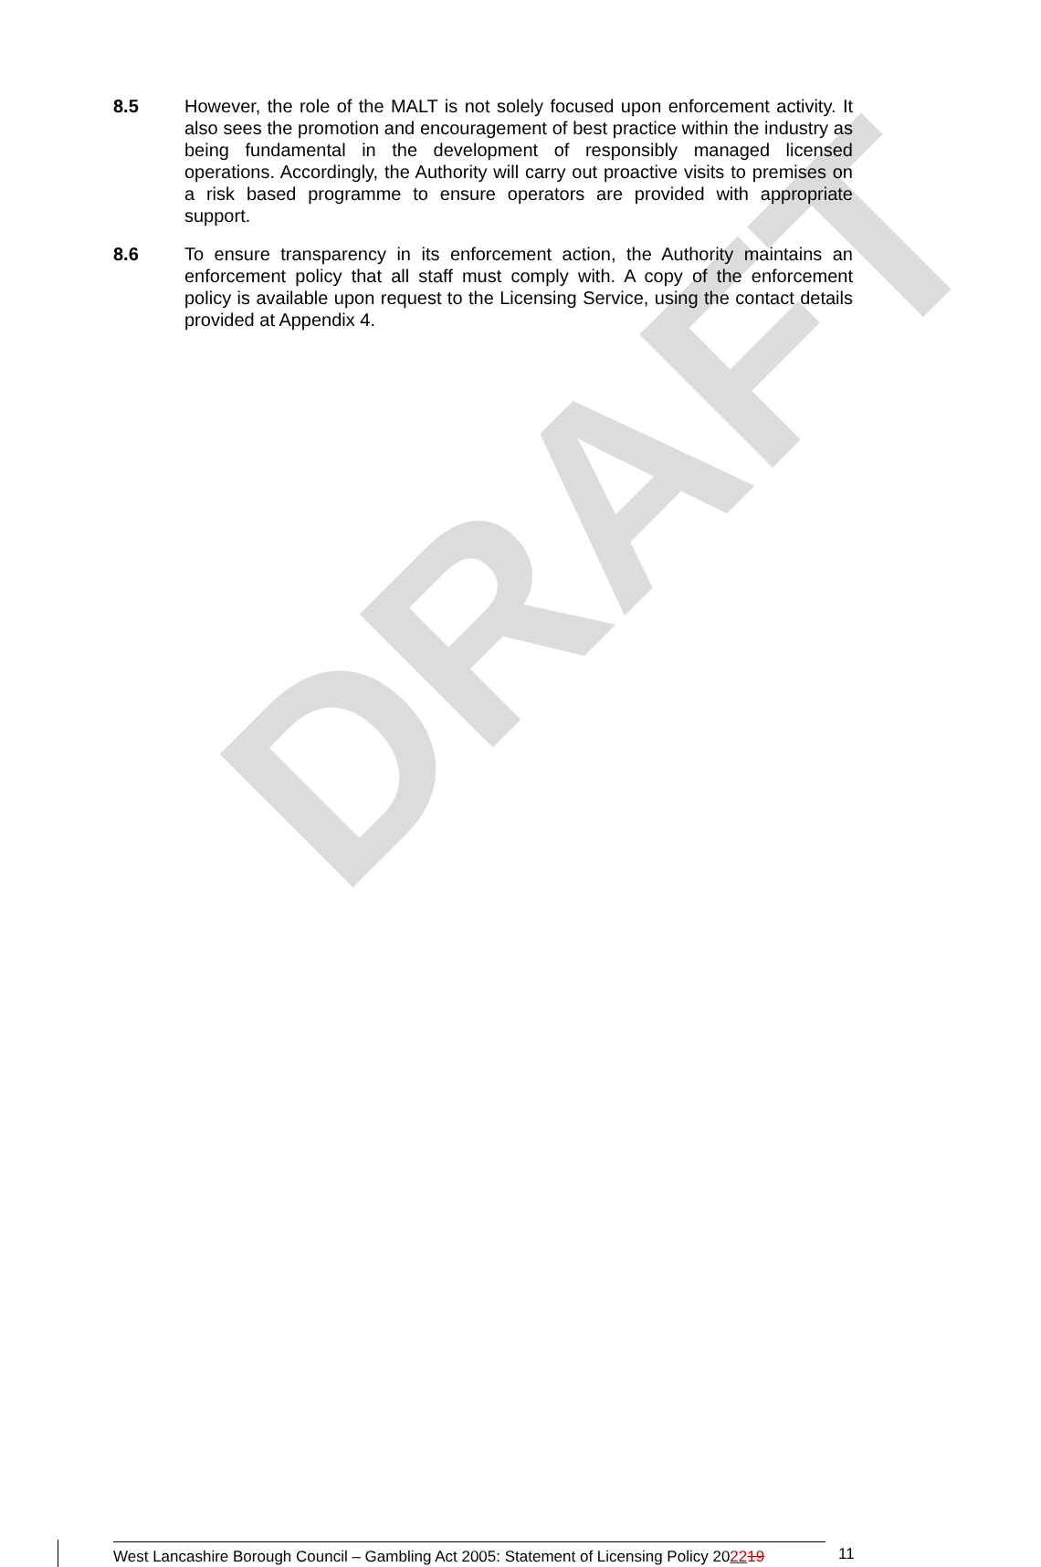DRAFT
8.5 However, the role of the MALT is not solely focused upon enforcement activity. It also sees the promotion and encouragement of best practice within the industry as being fundamental in the development of responsibly managed licensed operations. Accordingly, the Authority will carry out proactive visits to premises on a risk based programme to ensure operators are provided with appropriate support.
8.6 To ensure transparency in its enforcement action, the Authority maintains an enforcement policy that all staff must comply with. A copy of the enforcement policy is available upon request to the Licensing Service, using the contact details provided at Appendix 4.
West Lancashire Borough Council – Gambling Act 2005: Statement of Licensing Policy 202219
11